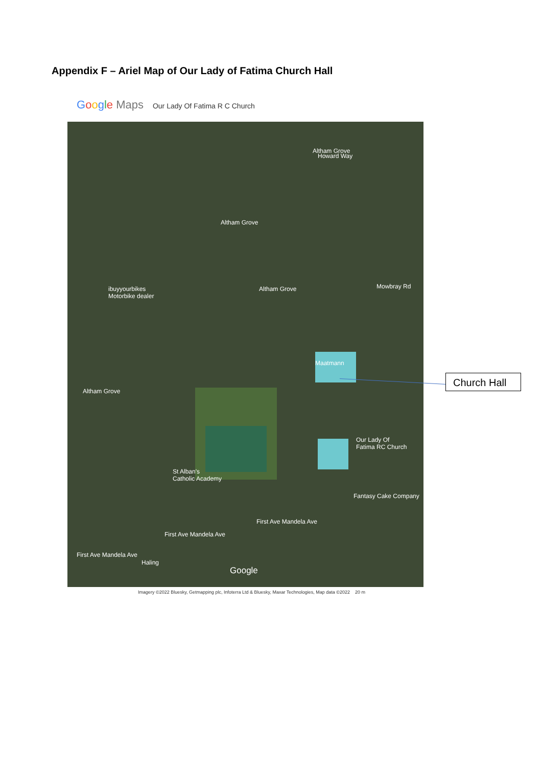Appendix F – Ariel Map of Our Lady of Fatima Church Hall
Google Maps Our Lady Of Fatima R C Church
Altham Grove
Altham Grove
Howard Way
ibuyyourbikes
Motorbike dealer
Altham Grove Mowbray Rd
Maatmann
Altham Grove
Our Lady Of
Fatima RC Church
St Alban's
Catholic Academy
Fantasy Cake Company
First Ave Mandela Ave
First Ave Mandela Ave
First Ave Mandela Ave
Haling
Google
Imagery ©2022 Bluesky, Getmapping plc, Infoterra Ltd & Bluesky, Maxar Technologies, Map data ©2022 20 m
Church Hall